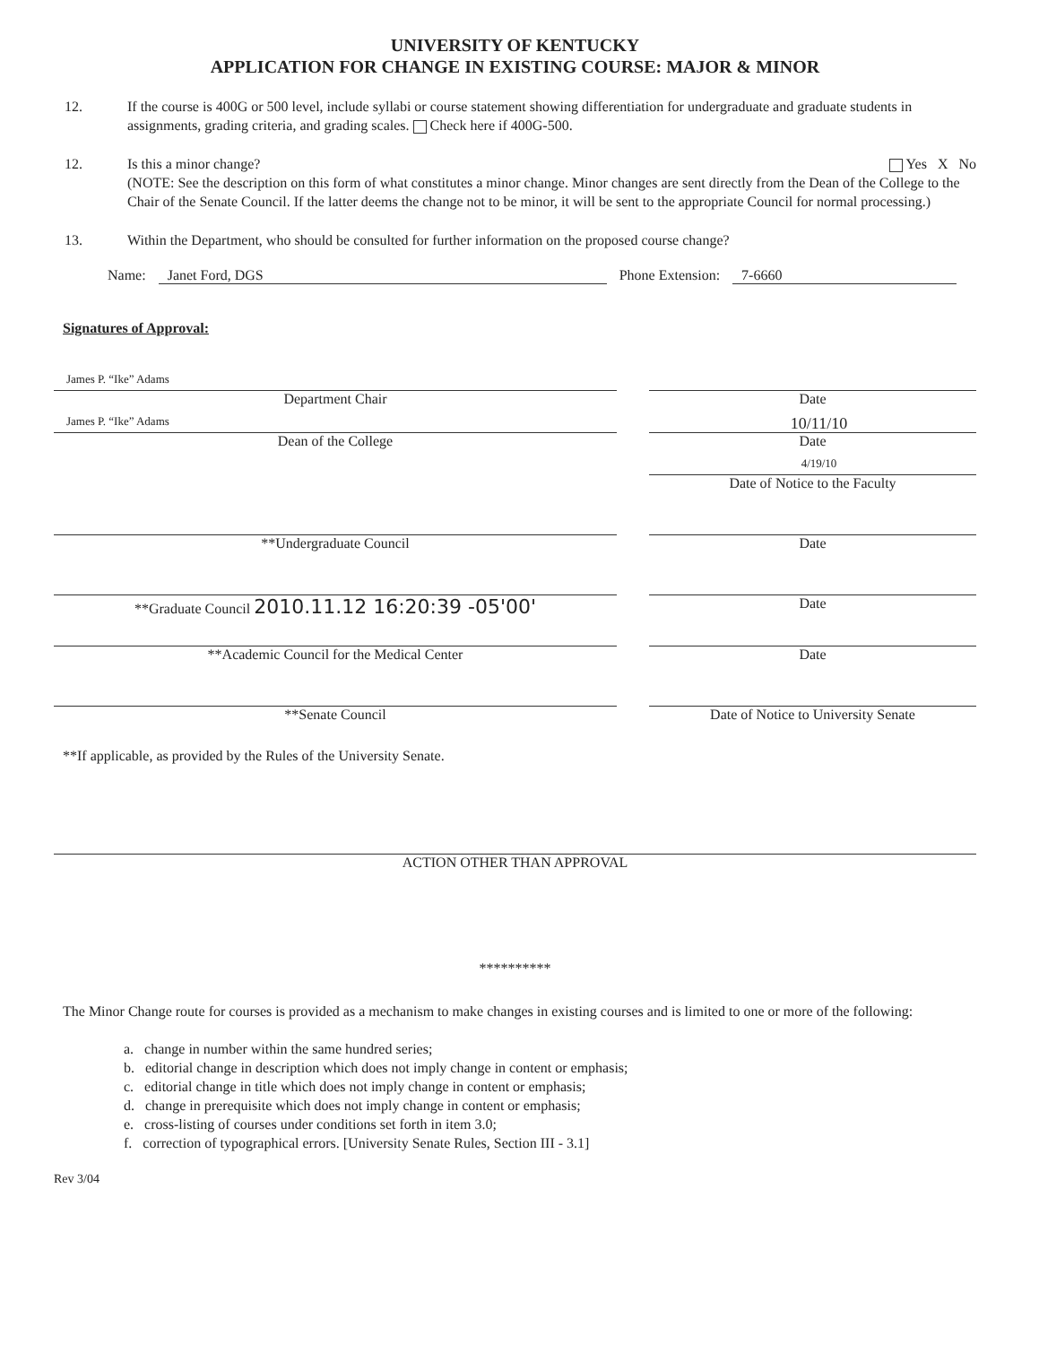UNIVERSITY OF KENTUCKY
APPLICATION FOR CHANGE IN EXISTING COURSE: MAJOR & MINOR
12. If the course is 400G or 500 level, include syllabi or course statement showing differentiation for undergraduate and graduate students in assignments, grading criteria, and grading scales. Check here if 400G-500.
12. Is this a minor change? Yes X No
(NOTE: See the description on this form of what constitutes a minor change. Minor changes are sent directly from the Dean of the College to the Chair of the Senate Council. If the latter deems the change not to be minor, it will be sent to the appropriate Council for normal processing.)
13. Within the Department, who should be consulted for further information on the proposed course change?
Name: Janet Ford, DGS Phone Extension: 7-6660
Signatures of Approval:
James P. “Ike” Adams
Department Chair
Date
James P. “Ike” Adams
Dean of the College
10/11/10
Date
4/19/10
Date of Notice to the Faculty
**Undergraduate Council Date
**Graduate Council 2010.11.12 16:20:39 -05'00'
Date
**Academic Council for the Medical Center
Date
**Senate Council Date of Notice to University Senate
**If applicable, as provided by the Rules of the University Senate.
ACTION OTHER THAN APPROVAL
**********
The Minor Change route for courses is provided as a mechanism to make changes in existing courses and is limited to one or more of the following:
a. change in number within the same hundred series;
b. editorial change in description which does not imply change in content or emphasis;
c. editorial change in title which does not imply change in content or emphasis;
d. change in prerequisite which does not imply change in content or emphasis;
e. cross-listing of courses under conditions set forth in item 3.0;
f. correction of typographical errors. [University Senate Rules, Section III - 3.1]
Rev 3/04